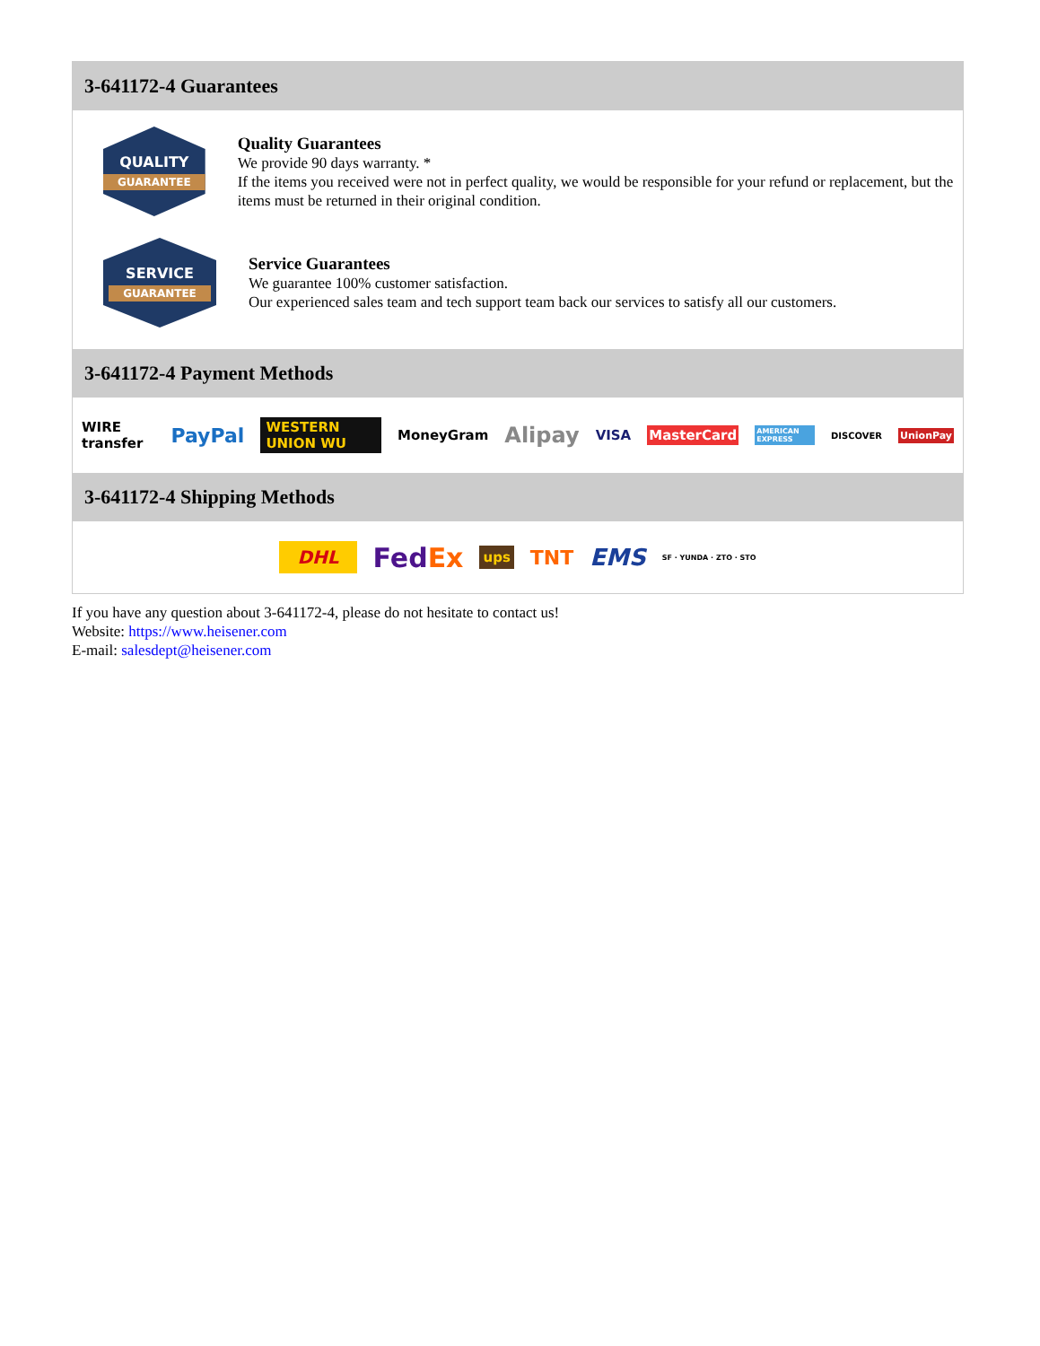3-641172-4 Guarantees
QUALITY
GUARANTEE
Quality Guarantees
We provide 90 days warranty. *
If the items you received were not in perfect quality, we would be responsible for your refund or replacement, but the items must be returned in their original condition.
SERVICE
GUARANTEE
Service Guarantees
We guarantee 100% customer satisfaction.
Our experienced sales team and tech support team back our services to satisfy all our customers.
3-641172-4 Payment Methods
WIRE transfer PayPal WESTERN UNION WU MoneyGram Alipay VISA MasterCard AMERICAN EXPRESS DISCOVER UnionPay
3-641172-4 Shipping Methods
DHL FedEx ups TNT EMS SF · YUNDA · ZTO · STO
If you have any question about 3-641172-4, please do not hesitate to contact us!
Website: https://www.heisener.com
E-mail: salesdept@heisener.com